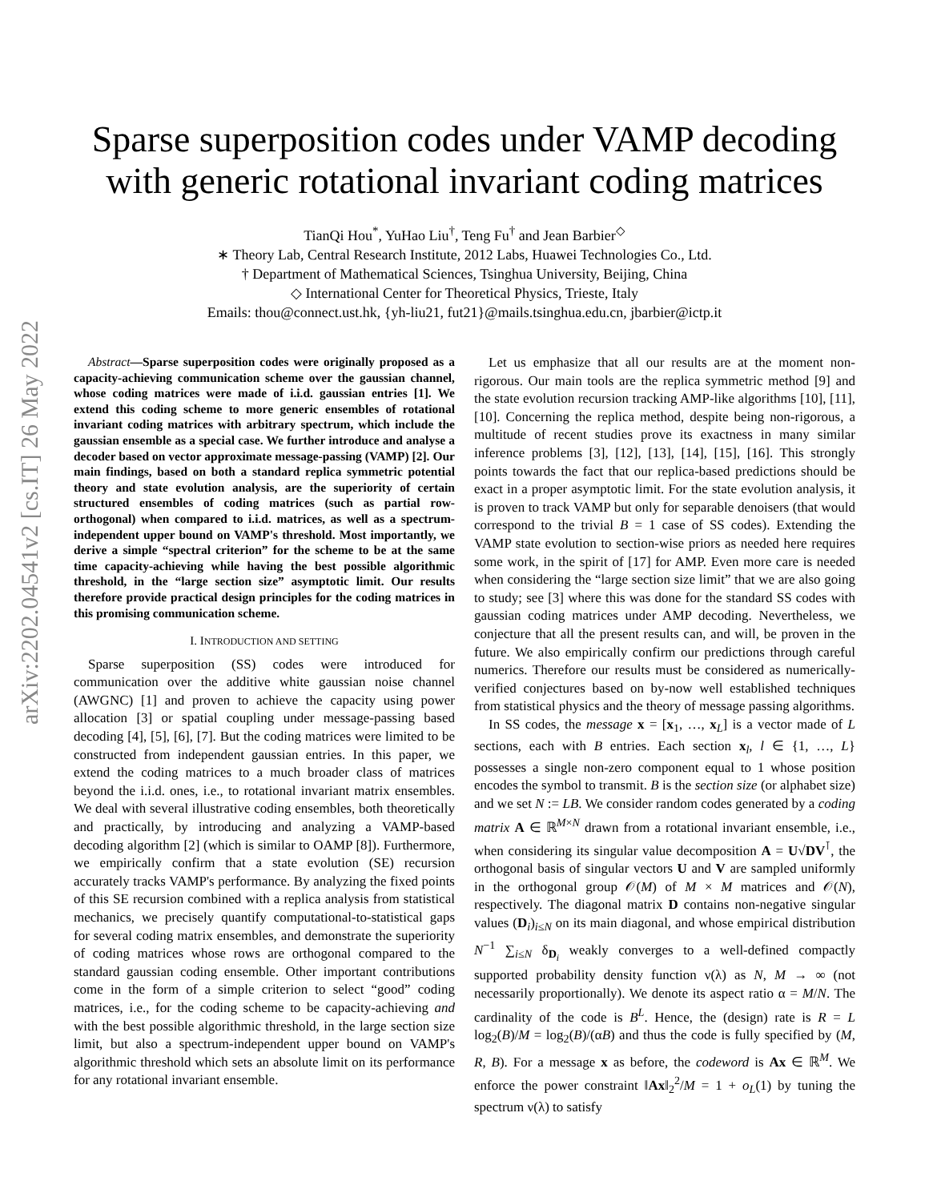arXiv:2202.04541v2 [cs.IT] 26 May 2022
Sparse superposition codes under VAMP decoding
with generic rotational invariant coding matrices
TianQi Hou<sup>*</sup>, YuHao Liu<sup>†</sup>, Teng Fu<sup>†</sup> and Jean Barbier<sup>◇</sup>
∗ Theory Lab, Central Research Institute, 2012 Labs, Huawei Technologies Co., Ltd.
† Department of Mathematical Sciences, Tsinghua University, Beijing, China
◇ International Center for Theoretical Physics, Trieste, Italy
Emails: thou@connect.ust.hk, {yh-liu21, fut21}@mails.tsinghua.edu.cn, jbarbier@ictp.it
Abstract—Sparse superposition codes were originally proposed as a capacity-achieving communication scheme over the gaussian channel, whose coding matrices were made of i.i.d. gaussian entries [1]. We extend this coding scheme to more generic ensembles of rotational invariant coding matrices with arbitrary spectrum, which include the gaussian ensemble as a special case. We further introduce and analyse a decoder based on vector approximate message-passing (VAMP) [2]. Our main findings, based on both a standard replica symmetric potential theory and state evolution analysis, are the superiority of certain structured ensembles of coding matrices (such as partial row-orthogonal) when compared to i.i.d. matrices, as well as a spectrum-independent upper bound on VAMP's threshold. Most importantly, we derive a simple “spectral criterion” for the scheme to be at the same time capacity-achieving while having the best possible algorithmic threshold, in the “large section size” asymptotic limit. Our results therefore provide practical design principles for the coding matrices in this promising communication scheme.
I. INTRODUCTION AND SETTING
Sparse superposition (SS) codes were introduced for communication over the additive white gaussian noise channel (AWGNC) [1] and proven to achieve the capacity using power allocation [3] or spatial coupling under message-passing based decoding [4], [5], [6], [7]. But the coding matrices were limited to be constructed from independent gaussian entries. In this paper, we extend the coding matrices to a much broader class of matrices beyond the i.i.d. ones, i.e., to rotational invariant matrix ensembles. We deal with several illustrative coding ensembles, both theoretically and practically, by introducing and analyzing a VAMP-based decoding algorithm [2] (which is similar to OAMP [8]). Furthermore, we empirically confirm that a state evolution (SE) recursion accurately tracks VAMP's performance. By analyzing the fixed points of this SE recursion combined with a replica analysis from statistical mechanics, we precisely quantify computational-to-statistical gaps for several coding matrix ensembles, and demonstrate the superiority of coding matrices whose rows are orthogonal compared to the standard gaussian coding ensemble. Other important contributions come in the form of a simple criterion to select “good” coding matrices, i.e., for the coding scheme to be capacity-achieving and with the best possible algorithmic threshold, in the large section size limit, but also a spectrum-independent upper bound on VAMP's algorithmic threshold which sets an absolute limit on its performance for any rotational invariant ensemble.
Let us emphasize that all our results are at the moment non-rigorous. Our main tools are the replica symmetric method [9] and the state evolution recursion tracking AMP-like algorithms [10], [11], [10]. Concerning the replica method, despite being non-rigorous, a multitude of recent studies prove its exactness in many similar inference problems [3], [12], [13], [14], [15], [16]. This strongly points towards the fact that our replica-based predictions should be exact in a proper asymptotic limit. For the state evolution analysis, it is proven to track VAMP but only for separable denoisers (that would correspond to the trivial B = 1 case of SS codes). Extending the VAMP state evolution to section-wise priors as needed here requires some work, in the spirit of [17] for AMP. Even more care is needed when considering the “large section size limit” that we are also going to study; see [3] where this was done for the standard SS codes with gaussian coding matrices under AMP decoding. Nevertheless, we conjecture that all the present results can, and will, be proven in the future. We also empirically confirm our predictions through careful numerics. Therefore our results must be considered as numerically-verified conjectures based on by-now well established techniques from statistical physics and the theory of message passing algorithms.
In SS codes, the message x = [x<sub>1</sub>, …, x<sub>L</sub>] is a vector made of L sections, each with B entries. Each section x<sub>l</sub>, l ∈ {1, …, L} possesses a single non-zero component equal to 1 whose position encodes the symbol to transmit. B is the section size (or alphabet size) and we set N := LB. We consider random codes generated by a coding matrix A ∈ ℝ<sup>M×N</sup> drawn from a rotational invariant ensemble, i.e., when considering its singular value decomposition A = U√DV<sup>⊺</sup>, the orthogonal basis of singular vectors U and V are sampled uniformly in the orthogonal group 𝒪(M) of M × M matrices and 𝒪(N), respectively. The diagonal matrix D contains non-negative singular values (D<sub>i</sub>)<sub>i≤N</sub> on its main diagonal, and whose empirical distribution N<sup>−1</sup> ∑<sub>i≤N</sub> δ<sub>D<sub>i</sub></sub> weakly converges to a well-defined compactly supported probability density function ν(λ) as N, M → ∞ (not necessarily proportionally). We denote its aspect ratio α = M/N. The cardinality of the code is B<sup>L</sup>. Hence, the (design) rate is R = L log<sub>2</sub>(B)/M = log<sub>2</sub>(B)/(αB) and thus the code is fully specified by (M, R, B). For a message x as before, the codeword is Ax ∈ ℝ<sup>M</sup>. We enforce the power constraint ‖Ax‖<sub>2</sub><sup>2</sup>/M = 1 + o<sub>L</sub>(1) by tuning the spectrum ν(λ) to satisfy